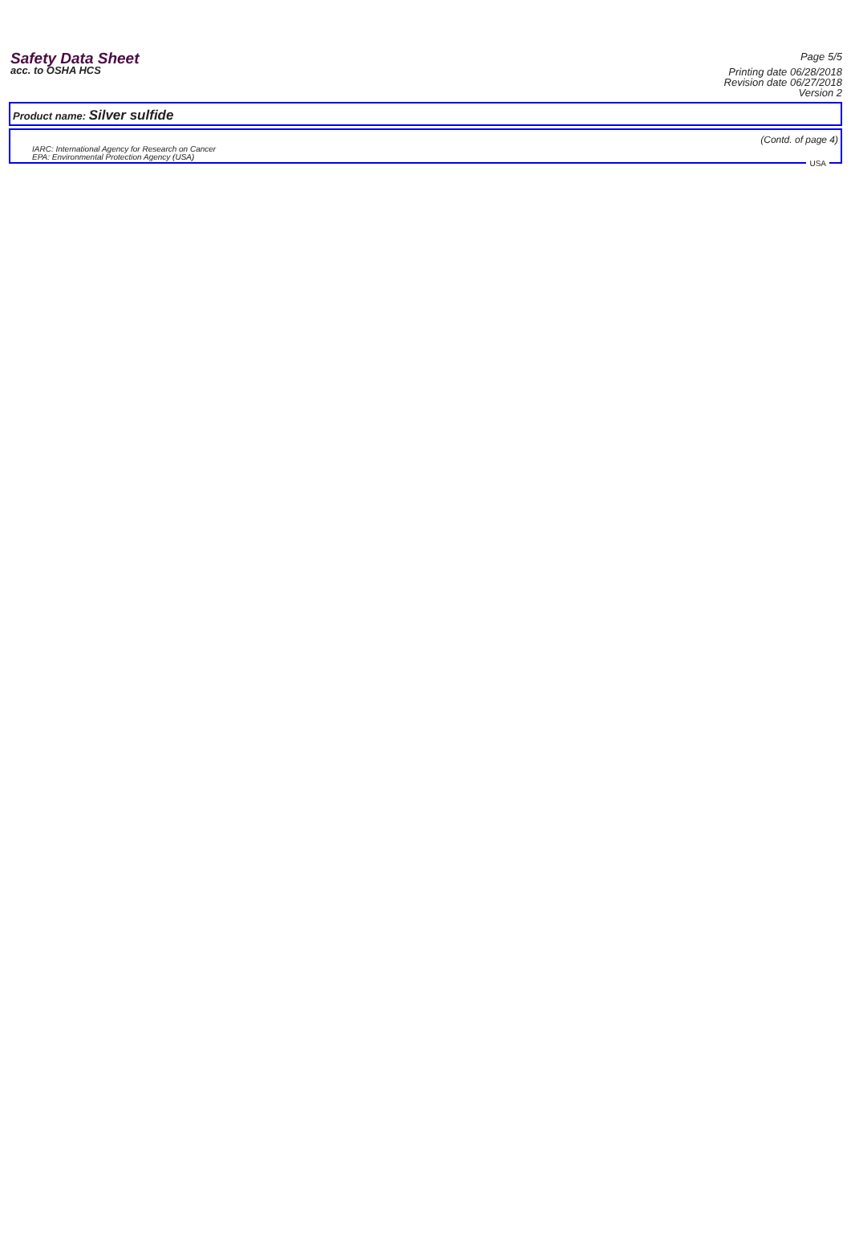Safety Data Sheet
acc. to OSHA HCS
Page 5/5
Printing date 06/28/2018
Revision date 06/27/2018
Version 2
Product name: Silver sulfide
(Contd. of page 4)
IARC: International Agency for Research on Cancer
EPA: Environmental Protection Agency (USA)
USA